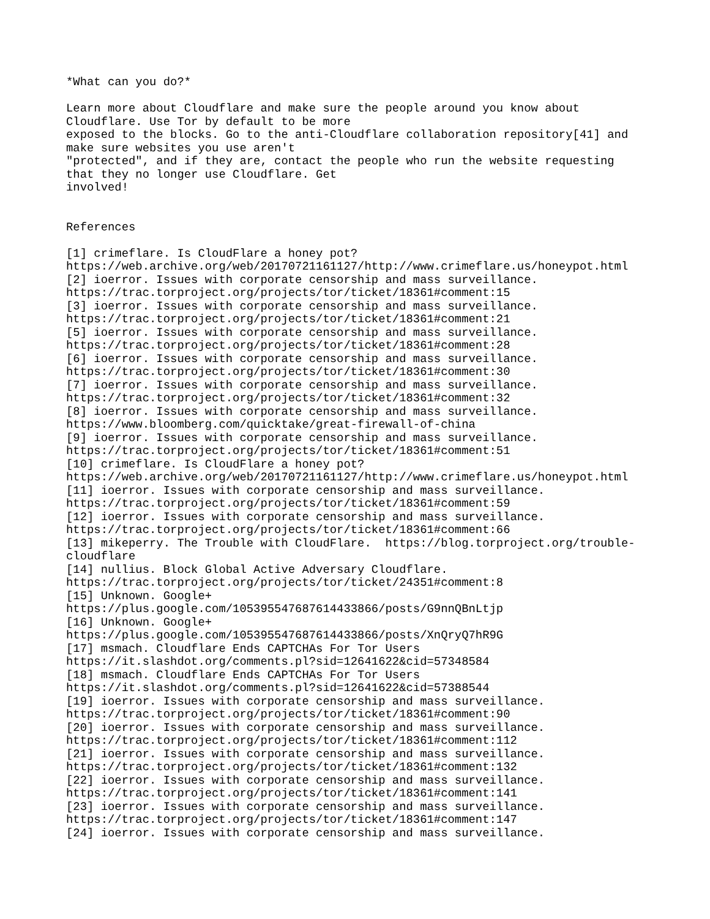*What can you do?* Learn more about Cloudflare and make sure the people around you know about Cloudflare. Use Tor by default to be more exposed to the blocks. Go to the anti-Cloudflare collaboration repository[41] and make sure websites you use aren't "protected", and if they are, contact the people who run the website requesting that they no longer use Cloudflare. Get involved! References [1] crimeflare. Is CloudFlare a honey pot? https://web.archive.org/web/20170721161127/http://www.crimeflare.us/honeypot.html [2] ioerror. Issues with corporate censorship and mass surveillance. https://trac.torproject.org/projects/tor/ticket/18361#comment:15 [3] ioerror. Issues with corporate censorship and mass surveillance. https://trac.torproject.org/projects/tor/ticket/18361#comment:21 [5] ioerror. Issues with corporate censorship and mass surveillance. https://trac.torproject.org/projects/tor/ticket/18361#comment:28 [6] ioerror. Issues with corporate censorship and mass surveillance. https://trac.torproject.org/projects/tor/ticket/18361#comment:30 [7] ioerror. Issues with corporate censorship and mass surveillance. https://trac.torproject.org/projects/tor/ticket/18361#comment:32 [8] ioerror. Issues with corporate censorship and mass surveillance. https://www.bloomberg.com/quicktake/great-firewall-of-china [9] ioerror. Issues with corporate censorship and mass surveillance. https://trac.torproject.org/projects/tor/ticket/18361#comment:51 [10] crimeflare. Is CloudFlare a honey pot? https://web.archive.org/web/20170721161127/http://www.crimeflare.us/honeypot.html [11] ioerror. Issues with corporate censorship and mass surveillance. https://trac.torproject.org/projects/tor/ticket/18361#comment:59 [12] ioerror. Issues with corporate censorship and mass surveillance. https://trac.torproject.org/projects/tor/ticket/18361#comment:66 [13] mikeperry. The Trouble with CloudFlare. https://blog.torproject.org/trouble- cloudflare [14] nullius. Block Global Active Adversary Cloudflare. https://trac.torproject.org/projects/tor/ticket/24351#comment:8 [15] Unknown. Google+ https://plus.google.com/105395547687614433866/posts/G9nnQBnLtjp [16] Unknown. Google+ https://plus.google.com/105395547687614433866/posts/XnQryQ7hR9G [17] msmach. Cloudflare Ends CAPTCHAs For Tor Users https://it.slashdot.org/comments.pl?sid=12641622&cid=57348584 [18] msmach. Cloudflare Ends CAPTCHAs For Tor Users https://it.slashdot.org/comments.pl?sid=12641622&cid=57388544 [19] ioerror. Issues with corporate censorship and mass surveillance. https://trac.torproject.org/projects/tor/ticket/18361#comment:90 [20] ioerror. Issues with corporate censorship and mass surveillance. https://trac.torproject.org/projects/tor/ticket/18361#comment:112 [21] ioerror. Issues with corporate censorship and mass surveillance. https://trac.torproject.org/projects/tor/ticket/18361#comment:132 [22] ioerror. Issues with corporate censorship and mass surveillance. https://trac.torproject.org/projects/tor/ticket/18361#comment:141 [23] ioerror. Issues with corporate censorship and mass surveillance. https://trac.torproject.org/projects/tor/ticket/18361#comment:147 [24] ioerror. Issues with corporate censorship and mass surveillance.